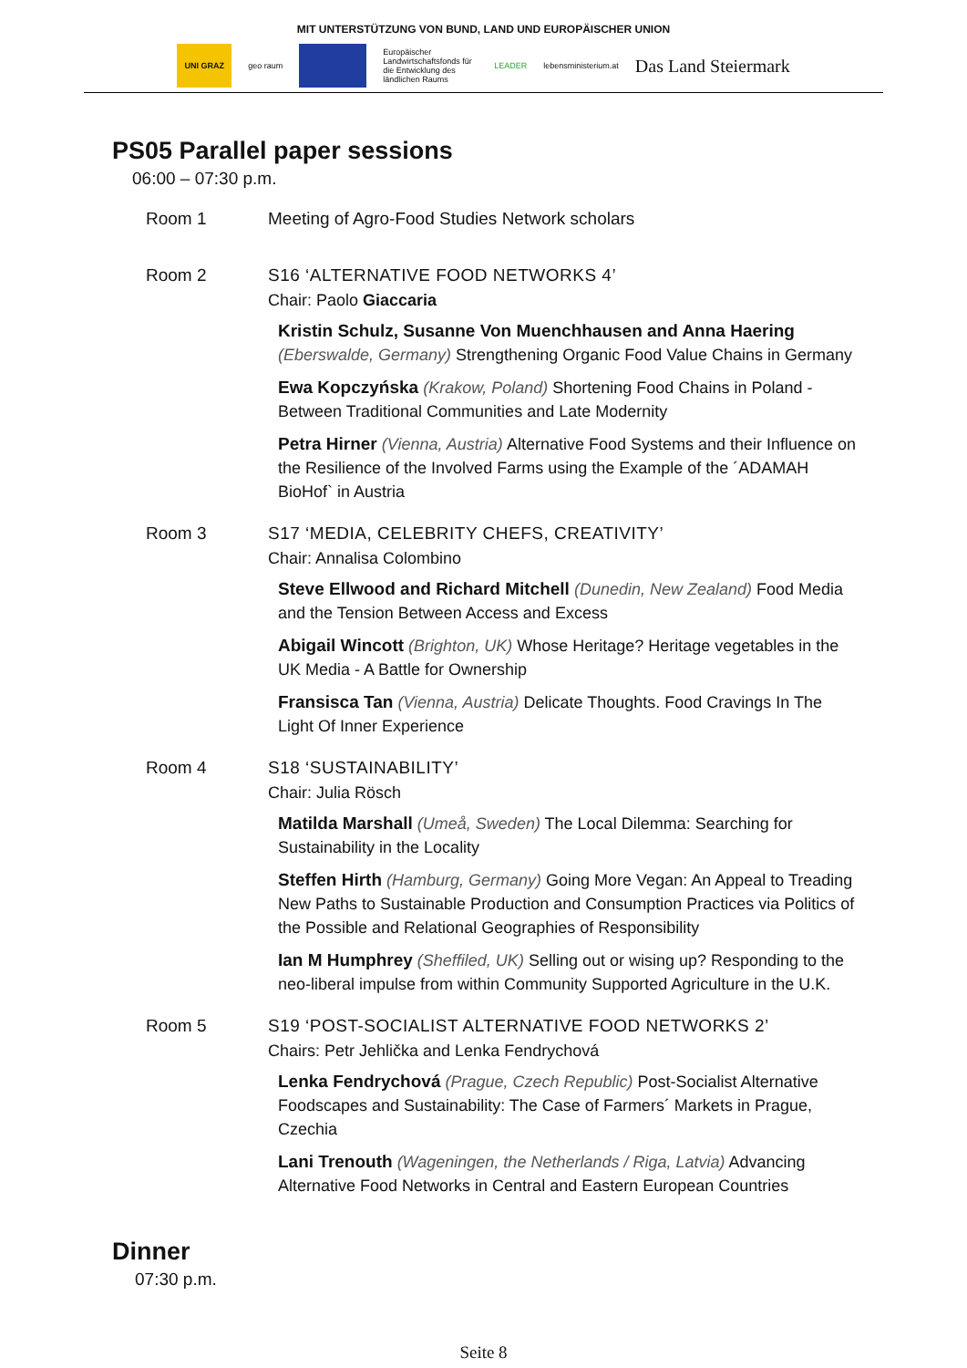MIT UNTERSTÜTZUNG VON BUND, LAND UND EUROPÄISCHER UNION
UNI GRAZ geo raum
Europäischer Landwirtschaftsfonds für die Entwicklung des ländlichen Raums
LEADER lebensministerium.at
Das Land Steiermark
PS05 Parallel paper sessions
06:00 – 07:30 p.m.
Room 1 Meeting of Agro-Food Studies Network scholars
Room 2 S16 ‘ALTERNATIVE FOOD NETWORKS 4’
Chair: Paolo Giaccaria
Kristin Schulz, Susanne Von Muenchhausen and Anna Haering (Eberswalde, Germany) Strengthening Organic Food Value Chains in Germany
Ewa Kopczyńska (Krakow, Poland) Shortening Food Chains in Poland - Between Traditional Communities and Late Modernity
Petra Hirner (Vienna, Austria) Alternative Food Systems and their Influence on the Resilience of the Involved Farms using the Example of the ´ADAMAH BioHof` in Austria
Room 3 S17 ‘MEDIA, CELEBRITY CHEFS, CREATIVITY’
Chair: Annalisa Colombino
Steve Ellwood and Richard Mitchell (Dunedin, New Zealand) Food Media and the Tension Between Access and Excess
Abigail Wincott (Brighton, UK) Whose Heritage? Heritage vegetables in the UK Media - A Battle for Ownership
Fransisca Tan (Vienna, Austria) Delicate Thoughts. Food Cravings In The Light Of Inner Experience
Room 4 S18 ‘SUSTAINABILITY’
Chair: Julia Rösch
Matilda Marshall (Umeå, Sweden) The Local Dilemma: Searching for Sustainability in the Locality
Steffen Hirth (Hamburg, Germany) Going More Vegan: An Appeal to Treading New Paths to Sustainable Production and Consumption Practices via Politics of the Possible and Relational Geographies of Responsibility
Ian M Humphrey (Sheffiled, UK) Selling out or wising up? Responding to the neo-liberal impulse from within Community Supported Agriculture in the U.K.
Room 5 S19 ‘POST-SOCIALIST ALTERNATIVE FOOD NETWORKS 2’
Chairs: Petr Jehlička and Lenka Fendrychová
Lenka Fendrychová (Prague, Czech Republic) Post-Socialist Alternative Foodscapes and Sustainability: The Case of Farmers´ Markets in Prague, Czechia
Lani Trenouth (Wageningen, the Netherlands / Riga, Latvia) Advancing Alternative Food Networks in Central and Eastern European Countries
Dinner
07:30 p.m.
Seite 8